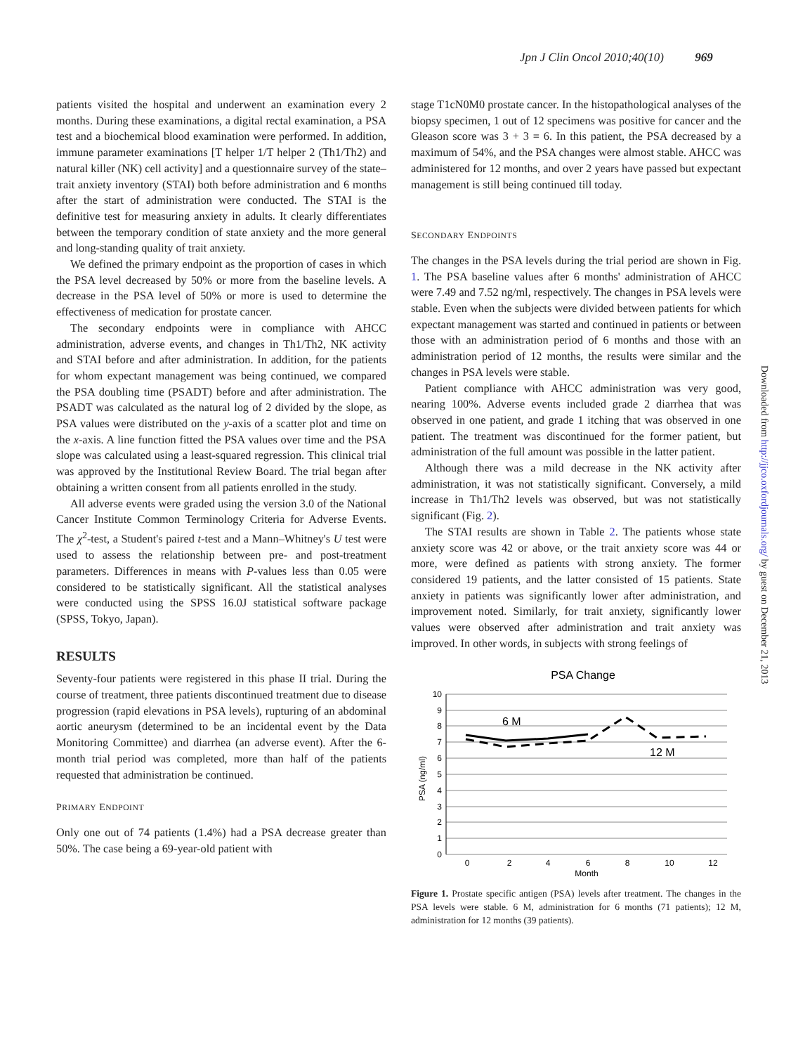Jpn J Clin Oncol 2010;40(10) 969
patients visited the hospital and underwent an examination every 2 months. During these examinations, a digital rectal examination, a PSA test and a biochemical blood examination were performed. In addition, immune parameter examinations [T helper 1/T helper 2 (Th1/Th2) and natural killer (NK) cell activity] and a questionnaire survey of the state–trait anxiety inventory (STAI) both before administration and 6 months after the start of administration were conducted. The STAI is the definitive test for measuring anxiety in adults. It clearly differentiates between the temporary condition of state anxiety and the more general and long-standing quality of trait anxiety.
We defined the primary endpoint as the proportion of cases in which the PSA level decreased by 50% or more from the baseline levels. A decrease in the PSA level of 50% or more is used to determine the effectiveness of medication for prostate cancer.
The secondary endpoints were in compliance with AHCC administration, adverse events, and changes in Th1/Th2, NK activity and STAI before and after administration. In addition, for the patients for whom expectant management was being continued, we compared the PSA doubling time (PSADT) before and after administration. The PSADT was calculated as the natural log of 2 divided by the slope, as PSA values were distributed on the y-axis of a scatter plot and time on the x-axis. A line function fitted the PSA values over time and the PSA slope was calculated using a least-squared regression. This clinical trial was approved by the Institutional Review Board. The trial began after obtaining a written consent from all patients enrolled in the study.
All adverse events were graded using the version 3.0 of the National Cancer Institute Common Terminology Criteria for Adverse Events. The χ<sup>2</sup>-test, a Student's paired t-test and a Mann–Whitney's U test were used to assess the relationship between pre- and post-treatment parameters. Differences in means with P-values less than 0.05 were considered to be statistically significant. All the statistical analyses were conducted using the SPSS 16.0J statistical software package (SPSS, Tokyo, Japan).
RESULTS
Seventy-four patients were registered in this phase II trial. During the course of treatment, three patients discontinued treatment due to disease progression (rapid elevations in PSA levels), rupturing of an abdominal aortic aneurysm (determined to be an incidental event by the Data Monitoring Committee) and diarrhea (an adverse event). After the 6-month trial period was completed, more than half of the patients requested that administration be continued.
PRIMARY ENDPOINT
Only one out of 74 patients (1.4%) had a PSA decrease greater than 50%. The case being a 69-year-old patient with
stage T1cN0M0 prostate cancer. In the histopathological analyses of the biopsy specimen, 1 out of 12 specimens was positive for cancer and the Gleason score was 3 + 3 = 6. In this patient, the PSA decreased by a maximum of 54%, and the PSA changes were almost stable. AHCC was administered for 12 months, and over 2 years have passed but expectant management is still being continued till today.
SECONDARY ENDPOINTS
The changes in the PSA levels during the trial period are shown in Fig. 1. The PSA baseline values after 6 months' administration of AHCC were 7.49 and 7.52 ng/ml, respectively. The changes in PSA levels were stable. Even when the subjects were divided between patients for which expectant management was started and continued in patients or between those with an administration period of 6 months and those with an administration period of 12 months, the results were similar and the changes in PSA levels were stable.
Patient compliance with AHCC administration was very good, nearing 100%. Adverse events included grade 2 diarrhea that was observed in one patient, and grade 1 itching that was observed in one patient. The treatment was discontinued for the former patient, but administration of the full amount was possible in the latter patient.
Although there was a mild decrease in the NK activity after administration, it was not statistically significant. Conversely, a mild increase in Th1/Th2 levels was observed, but was not statistically significant (Fig. 2).
The STAI results are shown in Table 2. The patients whose state anxiety score was 42 or above, or the trait anxiety score was 44 or more, were defined as patients with strong anxiety. The former considered 19 patients, and the latter consisted of 15 patients. State anxiety in patients was significantly lower after administration, and improvement noted. Similarly, for trait anxiety, significantly lower values were observed after administration and trait anxiety was improved. In other words, in subjects with strong feelings of
PSA Change
10
9
8
7
6
5
4
3
2
1
0
0
2
4
6
8
10
12
Month
PSA (ng/ml)
6 M
12 M
Figure 1. Prostate specific antigen (PSA) levels after treatment. The changes in the PSA levels were stable. 6 M, administration for 6 months (71 patients); 12 M, administration for 12 months (39 patients).
Downloaded from http://jjco.oxfordjournals.org/ by guest on December 21, 2013